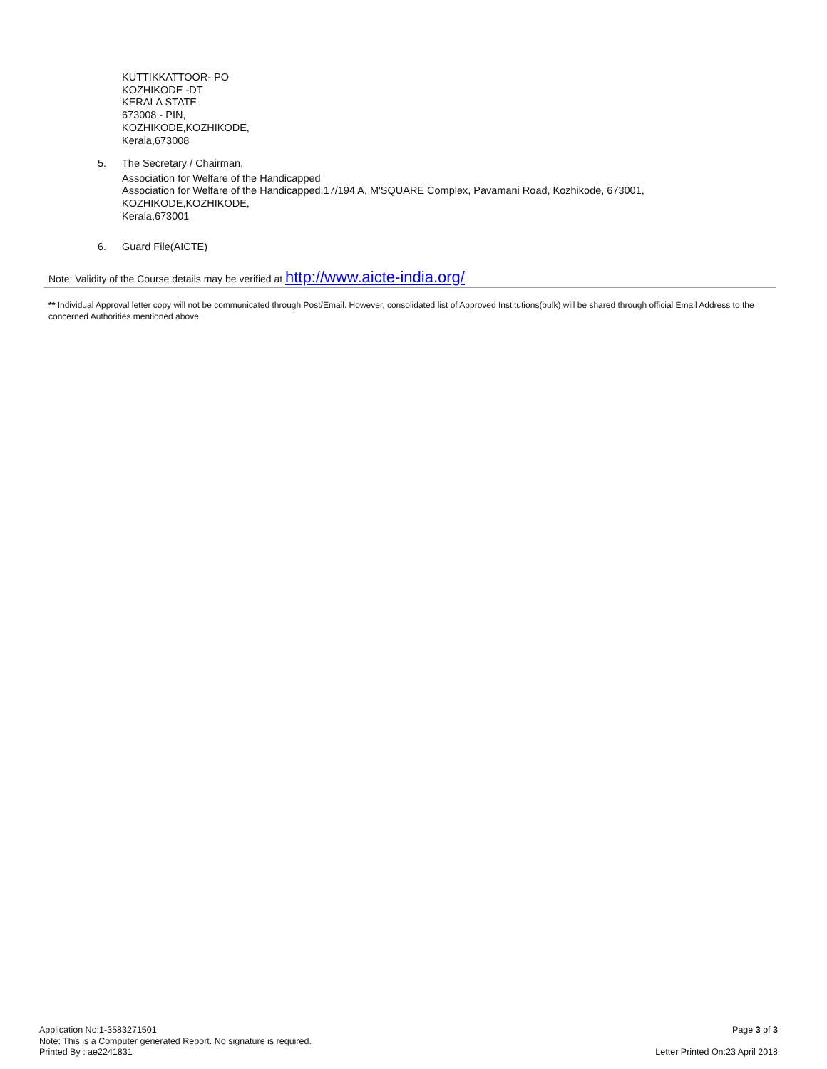KUTTIKKATTOOR- PO
KOZHIKODE -DT
KERALA STATE
673008 - PIN,
KOZHIKODE,KOZHIKODE,
Kerala,673008
5.
The Secretary / Chairman,
Association for Welfare of the Handicapped
Association for Welfare of the Handicapped,17/194 A, M'SQUARE Complex, Pavamani Road, Kozhikode, 673001,
KOZHIKODE,KOZHIKODE,
Kerala,673001
6. Guard File(AICTE)
Note: Validity of the Course details may be verified at http://www.aicte-india.org/
** Individual Approval letter copy will not be communicated through Post/Email. However, consolidated list of Approved Institutions(bulk) will be shared through official Email Address to the concerned Authorities mentioned above.
Application No:1-3583271501
Note: This is a Computer generated Report. No signature is required.
Printed By : ae2241831
Page 3 of 3
Letter Printed On:23 April 2018